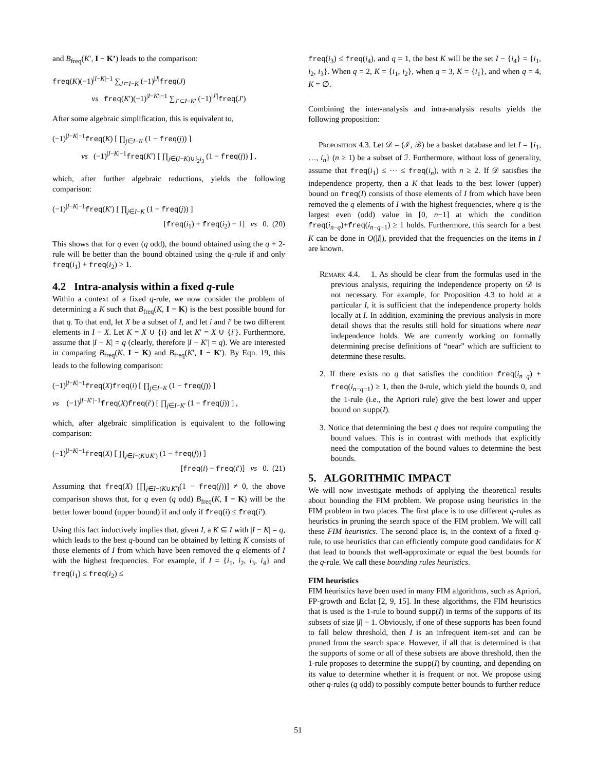and B<sub>freq</sub>(K′, I − K’) leads to the comparison:
freq(K)(−1)<sup>|I−K|−1</sup> ∑<sub>J⊂I−K</sub> (−1)<sup>|J|</sup>freq(J)
vs freq(K′)(−1)<sup>|I−K′|−1</sup> ∑<sub>J′⊂I−K′</sub> (−1)<sup>|J′|</sup>freq(J′)
After some algebraic simplification, this is equivalent to,
(−1)<sup>|I−K|−1</sup>freq(K) [ ∏<sub>j∈I−K</sub> (1 − freq(j)) ]
vs (−1)<sup>|I−K|−1</sup>freq(K′) [ ∏<sub>j∈(I−K)∪i<sub>2</sub>i<sub>3</sub></sub> (1 − freq(j)) ] ,
which, after further algebraic reductions, yields the following comparison:
(−1)<sup>|I−K|−1</sup>freq(K′) [ ∏<sub>j∈I−K</sub> (1 − freq(j)) ]
[freq(i<sub>1</sub>) + freq(i<sub>2</sub>) − 1] vs 0. (20)
This shows that for q even (q odd), the bound obtained using the q + 2-rule will be better than the bound obtained using the q-rule if and only freq(i<sub>1</sub>) + freq(i<sub>2</sub>) > 1.
4.2 Intra-analysis within a fixed q-rule
Within a context of a fixed q-rule, we now consider the problem of determining a K such that B<sub>freq</sub>(K, I − K) is the best possible bound for that q. To that end, let X be a subset of I, and let i and i′ be two different elements in I − X. Let K = X ∪ {i} and let K′ = X ∪ {i′}. Furthermore, assume that |I − K| = q (clearly, therefore |I − K′| = q). We are interested in comparing B<sub>freq</sub>(K, I − K) and B<sub>freq</sub>(K′, I − K′). By Eqn. 19, this leads to the following comparison:
(−1)<sup>|I−K|−1</sup>freq(X)freq(i) [ ∏<sub>j∈I−K</sub> (1 − freq(j)) ]
vs (−1)<sup>|I−K′|−1</sup>freq(X)freq(i′) [ ∏<sub>j∈I−K′</sub> (1 − freq(j)) ] ,
which, after algebraic simplification is equivalent to the following comparison:
(−1)<sup>|I−K|−1</sup>freq(X) [ ∏<sub>j∈I−(K∪K′)</sub> (1 − freq(j)) ]
[freq(i) − freq(i′)] vs 0. (21)
Assuming that freq(X) [∏<sub>j∈I−(K∪K′)</sub>(1 − freq(j))] ≠ 0, the above comparison shows that, for q even (q odd) B<sub>freq</sub>(K, I − K) will be the better lower bound (upper bound) if and only if freq(i) ≤ freq(i′).
Using this fact inductively implies that, given I, a K ⊆ I with |I − K| = q, which leads to the best q-bound can be obtained by letting K consists of those elements of I from which have been removed the q elements of I with the highest frequencies. For example, if I = {i<sub>1</sub>, i<sub>2</sub>, i<sub>3</sub>, i<sub>4</sub>} and freq(i<sub>1</sub>) ≤ freq(i<sub>2</sub>) ≤
freq(i<sub>3</sub>) ≤ freq(i<sub>4</sub>), and q = 1, the best K will be the set I − {i<sub>4</sub>} = {i<sub>1</sub>, i<sub>2</sub>, i<sub>3</sub>}. When q = 2, K = {i<sub>1</sub>, i<sub>2</sub>}, when q = 3, K = {i<sub>1</sub>}, and when q = 4, K = ∅.
Combining the inter-analysis and intra-analysis results yields the following proposition:
Proposition 4.3. Let 𝒟 = (ℐ, ℬ) be a basket database and let I = {i<sub>1</sub>, …, i<sub>n</sub>} (n ≥ 1) be a subset of ℐ. Furthermore, without loss of generality, assume that freq(i<sub>1</sub>) ≤ ··· ≤ freq(i<sub>n</sub>), with n ≥ 2. If 𝒟 satisfies the independence property, then a K that leads to the best lower (upper) bound on freq(I) consists of those elements of I from which have been removed the q elements of I with the highest frequencies, where q is the largest even (odd) value in [0, n−1] at which the condition freq(i<sub>n−q</sub>)+freq(i<sub>n−q−1</sub>) ≥ 1 holds. Furthermore, this search for a best K can be done in O(|I|), provided that the frequencies on the items in I are known.
Remark 4.4. 1. As should be clear from the formulas used in the previous analysis, requiring the independence property on 𝒟 is not necessary. For example, for Proposition 4.3 to hold at a particular I, it is sufficient that the independence property holds locally at I. In addition, examining the previous analysis in more detail shows that the results still hold for situations where near independence holds. We are currently working on formally determining precise definitions of “near” which are sufficient to determine these results.
2. If there exists no q that satisfies the condition freq(i<sub>n−q</sub>) + freq(i<sub>n−q−1</sub>) ≥ 1, then the 0-rule, which yield the bounds 0, and the 1-rule (i.e., the Apriori rule) give the best lower and upper bound on supp(I).
3. Notice that determining the best q does not require computing the bound values. This is in contrast with methods that explicitly need the computation of the bound values to determine the best bounds.
5. ALGORITHMIC IMPACT
We will now investigate methods of applying the theoretical results about bounding the FIM problem. We propose using heuristics in the FIM problem in two places. The first place is to use different q-rules as heuristics in pruning the search space of the FIM problem. We will call these FIM heuristics. The second place is, in the context of a fixed q-rule, to use heuristics that can efficiently compute good candidates for K that lead to bounds that well-approximate or equal the best bounds for the q-rule. We call these bounding rules heuristics.
FIM heuristics
FIM heuristics have been used in many FIM algorithms, such as Apriori, FP-growth and Eclat [2, 9, 15]. In these algorithms, the FIM heuristics that is used is the 1-rule to bound supp(I) in terms of the supports of its subsets of size |I| − 1. Obviously, if one of these supports has been found to fall below threshold, then I is an infrequent item-set and can be pruned from the search space. However, if all that is determined is that the supports of some or all of these subsets are above threshold, then the 1-rule proposes to determine the supp(I) by counting, and depending on its value to determine whether it is frequent or not. We propose using other q-rules (q odd) to possibly compute better bounds to further reduce
51